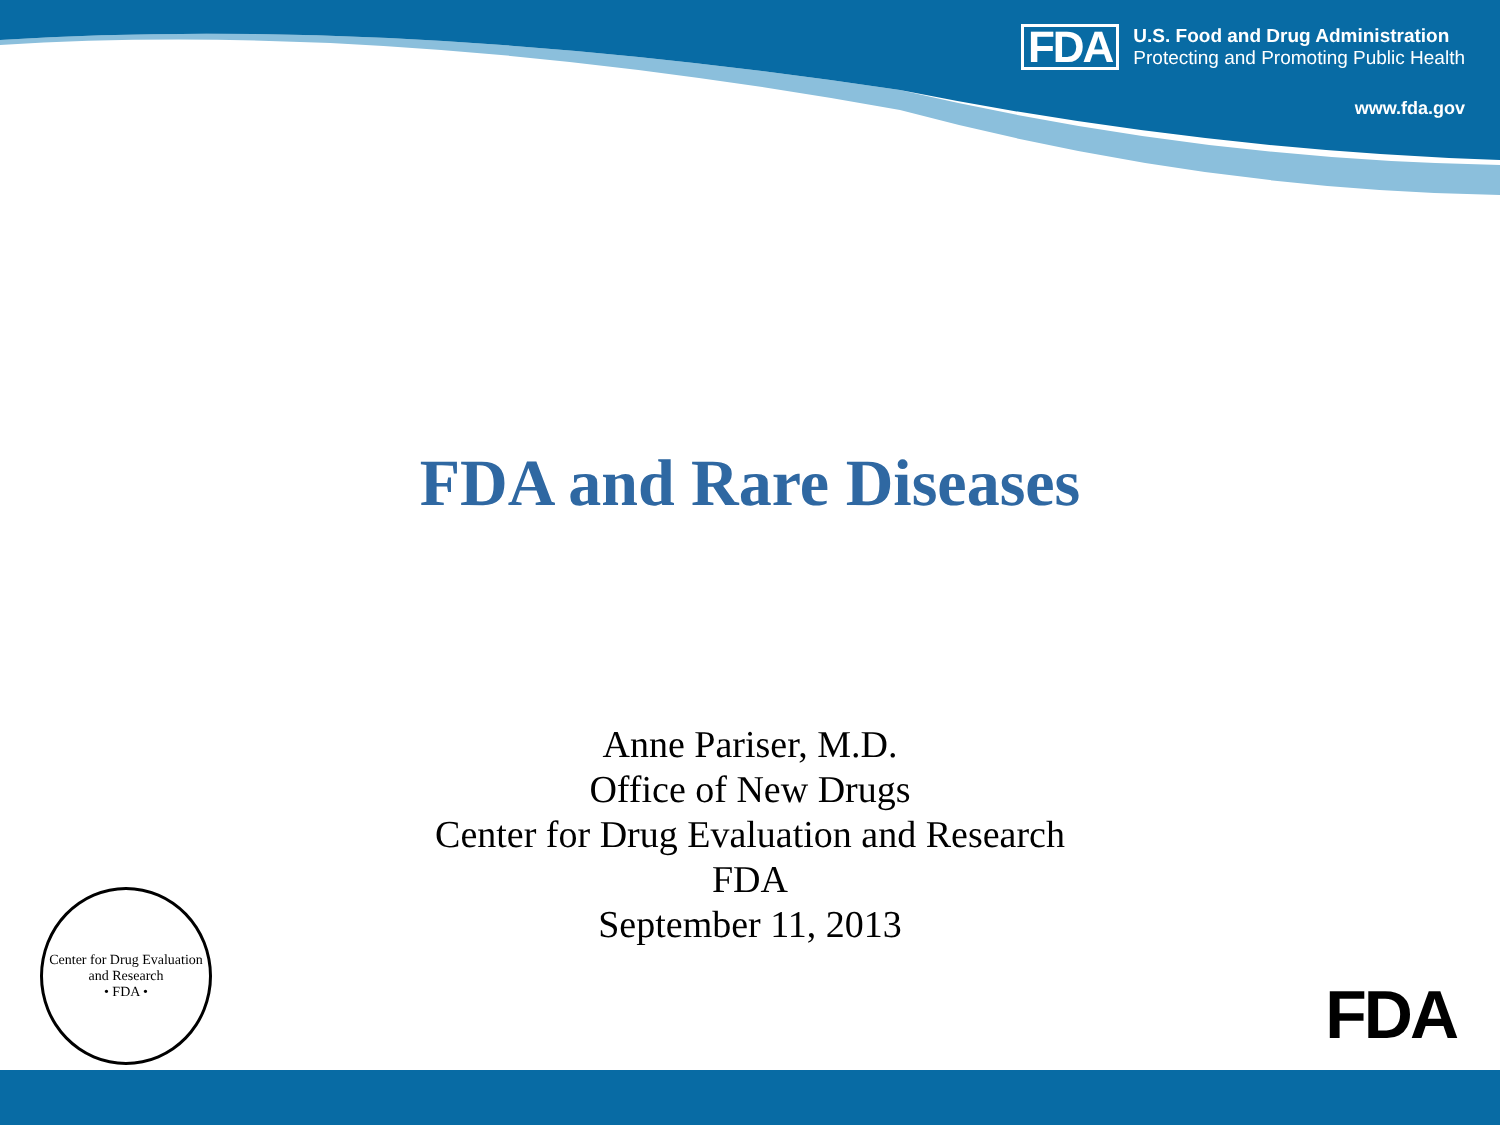FDA
U.S. Food and Drug Administration
Protecting and Promoting Public Health
www.fda.gov
FDA and Rare Diseases
Anne Pariser, M.D.
Office of New Drugs
Center for Drug Evaluation and Research
FDA
September 11, 2013
Center for Drug Evaluation and Research
• FDA •
FDA